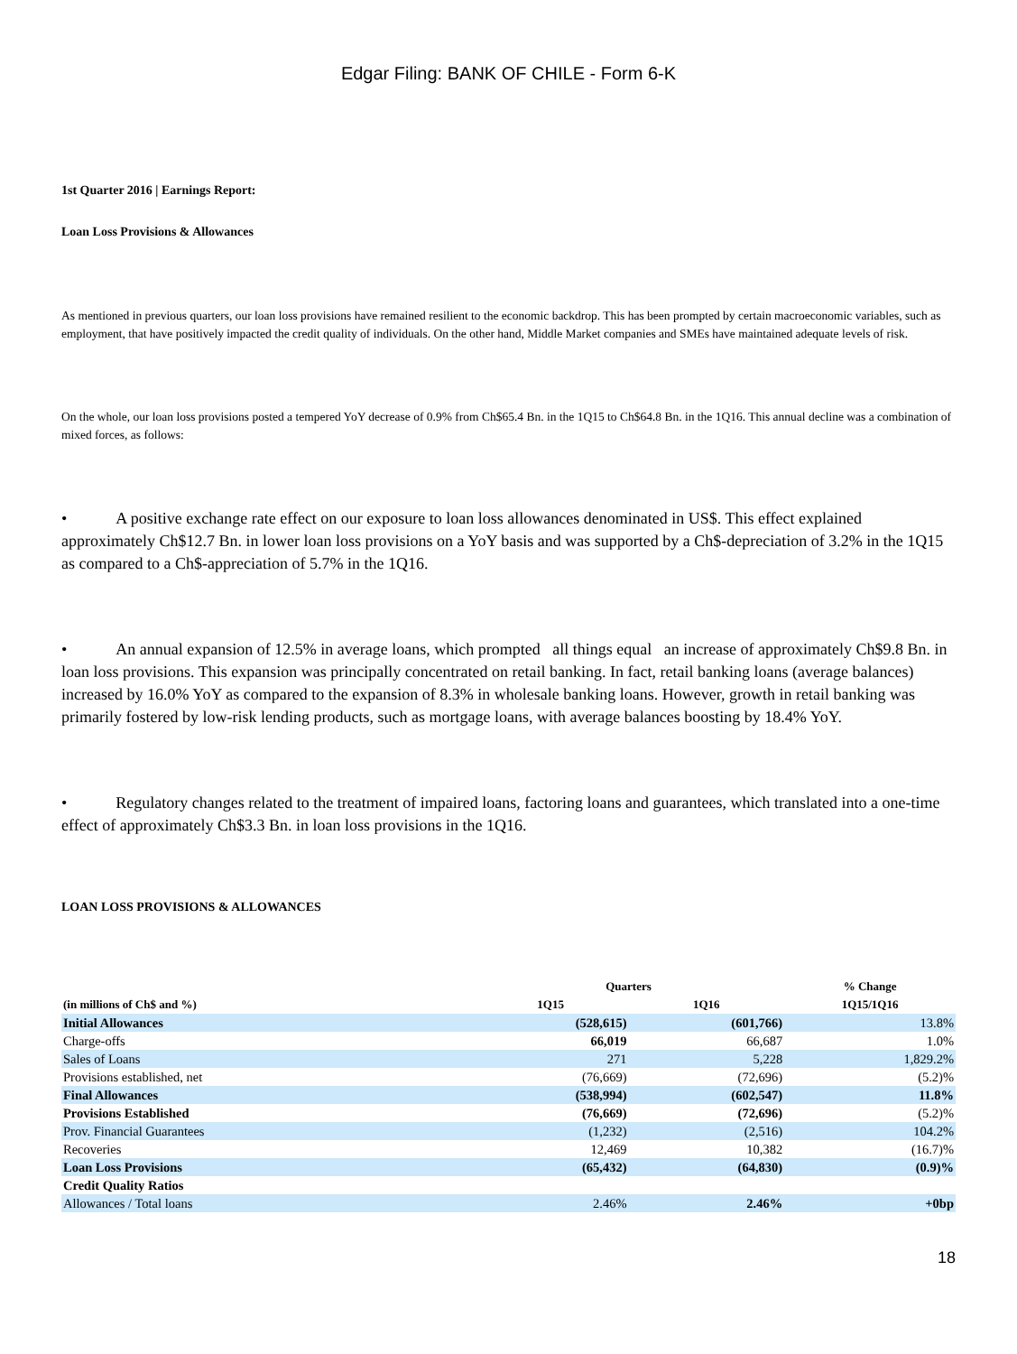Edgar Filing: BANK OF CHILE - Form 6-K
1st Quarter 2016 | Earnings Report:
Loan Loss Provisions & Allowances
As mentioned in previous quarters, our loan loss provisions have remained resilient to the economic backdrop. This has been prompted by certain macroeconomic variables, such as employment, that have positively impacted the credit quality of individuals. On the other hand, Middle Market companies and SMEs have maintained adequate levels of risk.
On the whole, our loan loss provisions posted a tempered YoY decrease of 0.9% from Ch$65.4 Bn. in the 1Q15 to Ch$64.8 Bn. in the 1Q16. This annual decline was a combination of mixed forces, as follows:
• A positive exchange rate effect on our exposure to loan loss allowances denominated in US$. This effect explained approximately Ch$12.7 Bn. in lower loan loss provisions on a YoY basis and was supported by a Ch$-depreciation of 3.2% in the 1Q15 as compared to a Ch$-appreciation of 5.7% in the 1Q16.
• An annual expansion of 12.5% in average loans, which prompted all things equal an increase of approximately Ch$9.8 Bn. in loan loss provisions. This expansion was principally concentrated on retail banking. In fact, retail banking loans (average balances) increased by 16.0% YoY as compared to the expansion of 8.3% in wholesale banking loans. However, growth in retail banking was primarily fostered by low-risk lending products, such as mortgage loans, with average balances boosting by 18.4% YoY.
• Regulatory changes related to the treatment of impaired loans, factoring loans and guarantees, which translated into a one-time effect of approximately Ch$3.3 Bn. in loan loss provisions in the 1Q16.
LOAN LOSS PROVISIONS & ALLOWANCES
| | Quarters | | % Change |
| --- | --- | --- | --- |
| (in millions of Ch$ and %) | 1Q15 | 1Q16 | 1Q15/1Q16 |
| Initial Allowances | (528,615) | (601,766) | 13.8% |
| Charge-offs | 66,019 | 66,687 | 1.0% |
| Sales of Loans | 271 | 5,228 | 1,829.2% |
| Provisions established, net | (76,669) | (72,696) | (5.2)% |
| Final Allowances | (538,994) | (602,547) | 11.8% |
| Provisions Established | (76,669) | (72,696) | (5.2)% |
| Prov. Financial Guarantees | (1,232) | (2,516) | 104.2% |
| Recoveries | 12,469 | 10,382 | (16.7)% |
| Loan Loss Provisions | (65,432) | (64,830) | (0.9)% |
| Credit Quality Ratios | | | |
| Allowances / Total loans | 2.46% | 2.46% | +0bp |
18